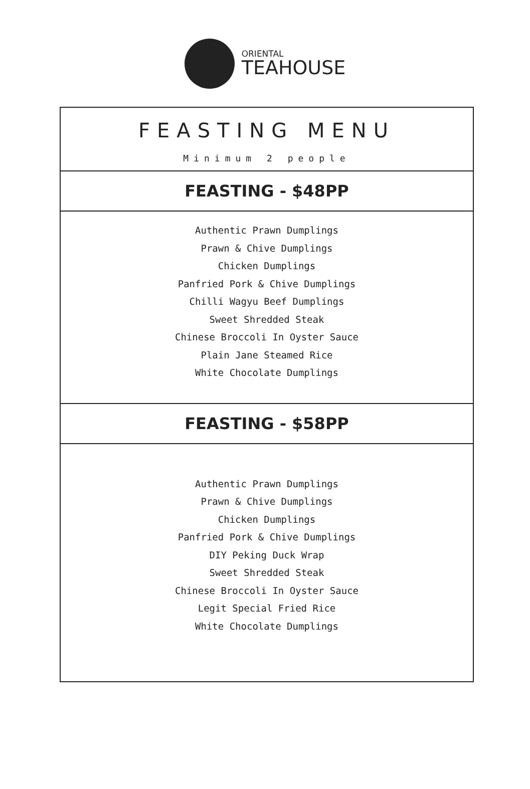ORIENTAL
TEAHOUSE
FEASTING MENU
Minimum 2 people
FEASTING - $48PP
Authentic Prawn Dumplings
Prawn & Chive Dumplings
Chicken Dumplings
Panfried Pork & Chive Dumplings
Chilli Wagyu Beef Dumplings
Sweet Shredded Steak
Chinese Broccoli In Oyster Sauce
Plain Jane Steamed Rice
White Chocolate Dumplings
FEASTING - $58PP
Authentic Prawn Dumplings
Prawn & Chive Dumplings
Chicken Dumplings
Panfried Pork & Chive Dumplings
DIY Peking Duck Wrap
Sweet Shredded Steak
Chinese Broccoli In Oyster Sauce
Legit Special Fried Rice
White Chocolate Dumplings